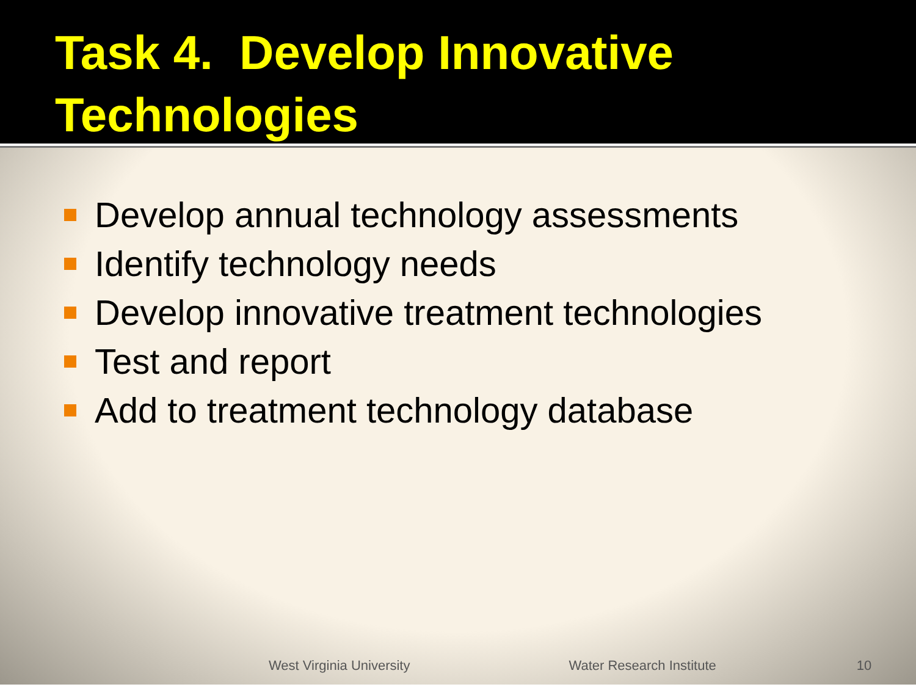Task 4. Develop Innovative Technologies
Develop annual technology assessments
Identify technology needs
Develop innovative treatment technologies
Test and report
Add to treatment technology database
West Virginia University Water Research Institute 10